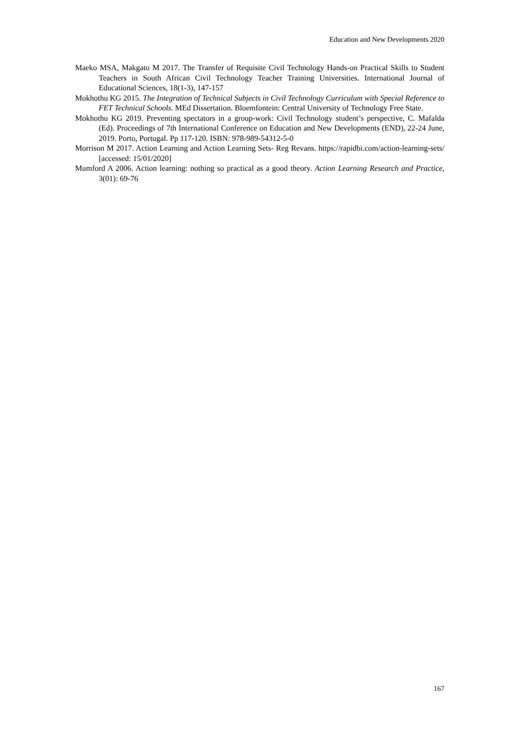Education and New Developments 2020
Maeko MSA, Makgato M 2017. The Transfer of Requisite Civil Technology Hands-on Practical Skills to Student Teachers in South African Civil Technology Teacher Training Universities. International Journal of Educational Sciences, 18(1-3), 147-157
Mokhothu KG 2015. The Integration of Technical Subjects in Civil Technology Curriculum with Special Reference to FET Technical Schools. MEd Dissertation. Bloemfontein: Central University of Technology Free State.
Mokhothu KG 2019. Preventing spectators in a group-work: Civil Technology student’s perspective, C. Mafalda (Ed). Proceedings of 7th International Conference on Education and New Developments (END), 22-24 June, 2019. Porto, Portugal. Pp 117-120. ISBN: 978-989-54312-5-0
Morrison M 2017. Action Learning and Action Learning Sets- Reg Revans. https://rapidbi.com/action-learning-sets/ [accessed: 15/01/2020]
Mumford A 2006. Action learning: nothing so practical as a good theory. Action Learning Research and Practice, 3(01): 69-76
167